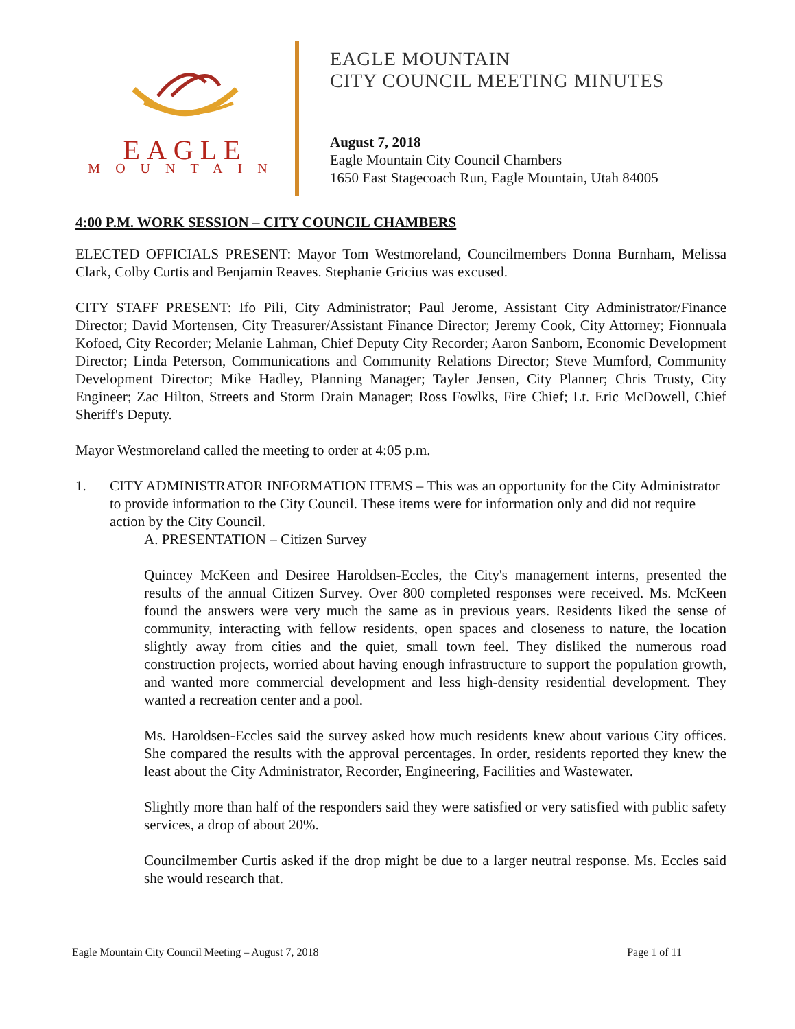EAGLE
MOUNTAIN
EAGLE MOUNTAIN
CITY COUNCIL MEETING MINUTES
August 7, 2018
Eagle Mountain City Council Chambers
1650 East Stagecoach Run, Eagle Mountain, Utah 84005
4:00 P.M. WORK SESSION – CITY COUNCIL CHAMBERS
ELECTED OFFICIALS PRESENT: Mayor Tom Westmoreland, Councilmembers Donna Burnham, Melissa Clark, Colby Curtis and Benjamin Reaves. Stephanie Gricius was excused.
CITY STAFF PRESENT: Ifo Pili, City Administrator; Paul Jerome, Assistant City Administrator/Finance Director; David Mortensen, City Treasurer/Assistant Finance Director; Jeremy Cook, City Attorney; Fionnuala Kofoed, City Recorder; Melanie Lahman, Chief Deputy City Recorder; Aaron Sanborn, Economic Development Director; Linda Peterson, Communications and Community Relations Director; Steve Mumford, Community Development Director; Mike Hadley, Planning Manager; Tayler Jensen, City Planner; Chris Trusty, City Engineer; Zac Hilton, Streets and Storm Drain Manager; Ross Fowlks, Fire Chief; Lt. Eric McDowell, Chief Sheriff's Deputy.
Mayor Westmoreland called the meeting to order at 4:05 p.m.
1. CITY ADMINISTRATOR INFORMATION ITEMS – This was an opportunity for the City Administrator to provide information to the City Council. These items were for information only and did not require action by the City Council.
A. PRESENTATION – Citizen Survey
Quincey McKeen and Desiree Haroldsen-Eccles, the City's management interns, presented the results of the annual Citizen Survey. Over 800 completed responses were received. Ms. McKeen found the answers were very much the same as in previous years. Residents liked the sense of community, interacting with fellow residents, open spaces and closeness to nature, the location slightly away from cities and the quiet, small town feel. They disliked the numerous road construction projects, worried about having enough infrastructure to support the population growth, and wanted more commercial development and less high-density residential development. They wanted a recreation center and a pool.
Ms. Haroldsen-Eccles said the survey asked how much residents knew about various City offices. She compared the results with the approval percentages. In order, residents reported they knew the least about the City Administrator, Recorder, Engineering, Facilities and Wastewater.
Slightly more than half of the responders said they were satisfied or very satisfied with public safety services, a drop of about 20%.
Councilmember Curtis asked if the drop might be due to a larger neutral response. Ms. Eccles said she would research that.
Eagle Mountain City Council Meeting – August 7, 2018 Page 1 of 11